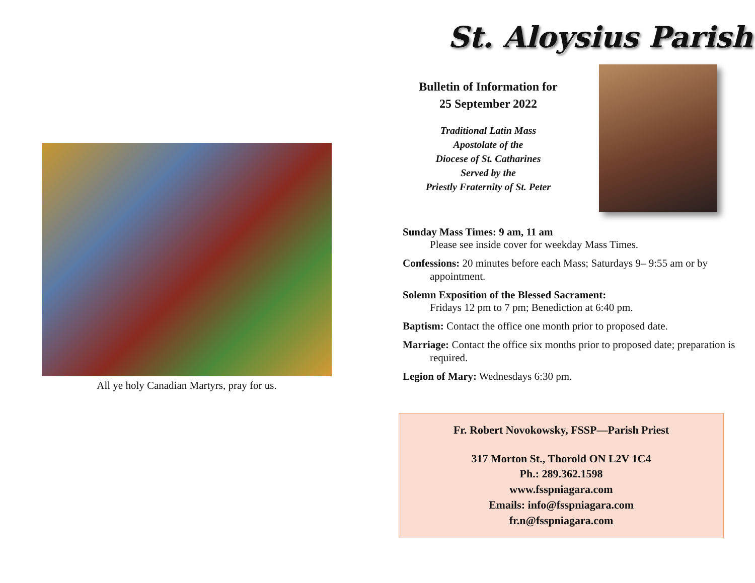All ye holy Canadian Martyrs, pray for us.
St. Aloysius Parish
Bulletin of Information for
25 September 2022
Traditional Latin Mass
Apostolate of the
Diocese of St. Catharines
Served by the
Priestly Fraternity of St. Peter
Sunday Mass Times: 9 am, 11 am
Please see inside cover for weekday Mass Times.
Confessions: 20 minutes before each Mass; Saturdays 9– 9:55 am or by appointment.
Solemn Exposition of the Blessed Sacrament:
Fridays 12 pm to 7 pm; Benediction at 6:40 pm.
Baptism: Contact the office one month prior to proposed date.
Marriage: Contact the office six months prior to proposed date; preparation is required.
Legion of Mary: Wednesdays 6:30 pm.
Fr. Robert Novokowsky, FSSP—Parish Priest
317 Morton St., Thorold ON L2V 1C4
Ph.: 289.362.1598
www.fsspniagara.com
Emails: info@fsspniagara.com
fr.n@fsspniagara.com